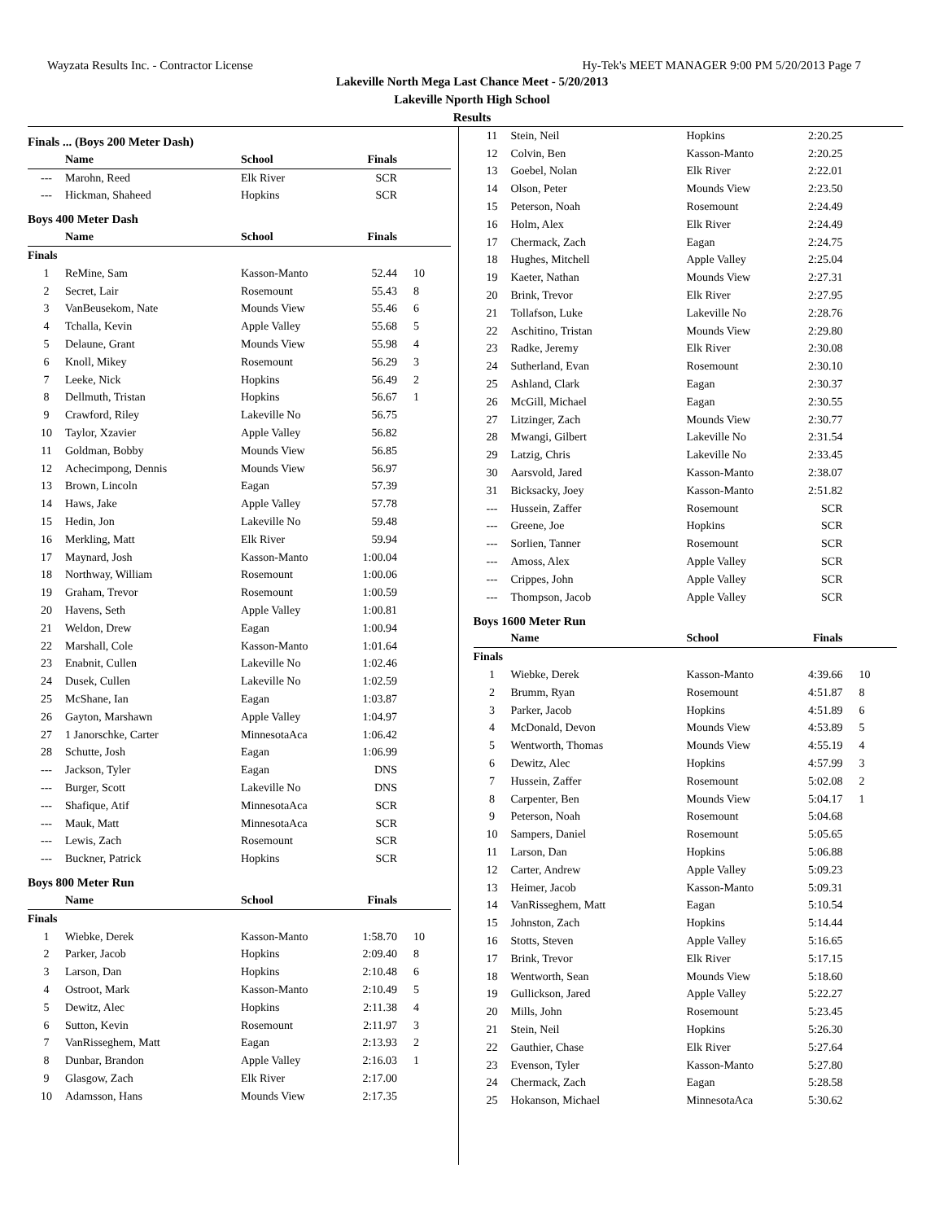Wayzata Results Inc. - Contractor License Hy-Tek's MEET MANAGER 9:00 PM 5/20/2013 Page 7
Lakeville North Mega Last Chance Meet - 5/20/2013
Lakeville Nporth High School
Results
Finals ... (Boys 200 Meter Dash)
| | Name | School | Finals | |
| --- | --- | --- | --- | --- |
| --- | Marohn, Reed | Elk River | SCR | |
| --- | Hickman, Shaheed | Hopkins | SCR | |
Boys 400 Meter Dash
| | Name | School | Finals | |
| --- | --- | --- | --- | --- |
| Finals | | | | |
| 1 | ReMine, Sam | Kasson-Manto | 52.44 | 10 |
| 2 | Secret, Lair | Rosemount | 55.43 | 8 |
| 3 | VanBeusekom, Nate | Mounds View | 55.46 | 6 |
| 4 | Tchalla, Kevin | Apple Valley | 55.68 | 5 |
| 5 | Delaune, Grant | Mounds View | 55.98 | 4 |
| 6 | Knoll, Mikey | Rosemount | 56.29 | 3 |
| 7 | Leeke, Nick | Hopkins | 56.49 | 2 |
| 8 | Dellmuth, Tristan | Hopkins | 56.67 | 1 |
| 9 | Crawford, Riley | Lakeville No | 56.75 | |
| 10 | Taylor, Xzavier | Apple Valley | 56.82 | |
| 11 | Goldman, Bobby | Mounds View | 56.85 | |
| 12 | Achecimpong, Dennis | Mounds View | 56.97 | |
| 13 | Brown, Lincoln | Eagan | 57.39 | |
| 14 | Haws, Jake | Apple Valley | 57.78 | |
| 15 | Hedin, Jon | Lakeville No | 59.48 | |
| 16 | Merkling, Matt | Elk River | 59.94 | |
| 17 | Maynard, Josh | Kasson-Manto | 1:00.04 | |
| 18 | Northway, William | Rosemount | 1:00.06 | |
| 19 | Graham, Trevor | Rosemount | 1:00.59 | |
| 20 | Havens, Seth | Apple Valley | 1:00.81 | |
| 21 | Weldon, Drew | Eagan | 1:00.94 | |
| 22 | Marshall, Cole | Kasson-Manto | 1:01.64 | |
| 23 | Enabnit, Cullen | Lakeville No | 1:02.46 | |
| 24 | Dusek, Cullen | Lakeville No | 1:02.59 | |
| 25 | McShane, Ian | Eagan | 1:03.87 | |
| 26 | Gayton, Marshawn | Apple Valley | 1:04.97 | |
| 27 | 1 Janorschke, Carter | MinnesotaAca | 1:06.42 | |
| 28 | Schutte, Josh | Eagan | 1:06.99 | |
| --- | Jackson, Tyler | Eagan | DNS | |
| --- | Burger, Scott | Lakeville No | DNS | |
| --- | Shafique, Atif | MinnesotaAca | SCR | |
| --- | Mauk, Matt | MinnesotaAca | SCR | |
| --- | Lewis, Zach | Rosemount | SCR | |
| --- | Buckner, Patrick | Hopkins | SCR | |
Boys 800 Meter Run
| | Name | School | Finals | |
| --- | --- | --- | --- | --- |
| Finals | | | | |
| 1 | Wiebke, Derek | Kasson-Manto | 1:58.70 | 10 |
| 2 | Parker, Jacob | Hopkins | 2:09.40 | 8 |
| 3 | Larson, Dan | Hopkins | 2:10.48 | 6 |
| 4 | Ostroot, Mark | Kasson-Manto | 2:10.49 | 5 |
| 5 | Dewitz, Alec | Hopkins | 2:11.38 | 4 |
| 6 | Sutton, Kevin | Rosemount | 2:11.97 | 3 |
| 7 | VanRisseghem, Matt | Eagan | 2:13.93 | 2 |
| 8 | Dunbar, Brandon | Apple Valley | 2:16.03 | 1 |
| 9 | Glasgow, Zach | Elk River | 2:17.00 | |
| 10 | Adamsson, Hans | Mounds View | 2:17.35 | |
| 11 | Stein, Neil | Hopkins | 2:20.25 | |
| 12 | Colvin, Ben | Kasson-Manto | 2:20.25 | |
| 13 | Goebel, Nolan | Elk River | 2:22.01 | |
| 14 | Olson, Peter | Mounds View | 2:23.50 | |
| 15 | Peterson, Noah | Rosemount | 2:24.49 | |
| 16 | Holm, Alex | Elk River | 2:24.49 | |
| 17 | Chermack, Zach | Eagan | 2:24.75 | |
| 18 | Hughes, Mitchell | Apple Valley | 2:25.04 | |
| 19 | Kaeter, Nathan | Mounds View | 2:27.31 | |
| 20 | Brink, Trevor | Elk River | 2:27.95 | |
| 21 | Tollafson, Luke | Lakeville No | 2:28.76 | |
| 22 | Aschitino, Tristan | Mounds View | 2:29.80 | |
| 23 | Radke, Jeremy | Elk River | 2:30.08 | |
| 24 | Sutherland, Evan | Rosemount | 2:30.10 | |
| 25 | Ashland, Clark | Eagan | 2:30.37 | |
| 26 | McGill, Michael | Eagan | 2:30.55 | |
| 27 | Litzinger, Zach | Mounds View | 2:30.77 | |
| 28 | Mwangi, Gilbert | Lakeville No | 2:31.54 | |
| 29 | Latzig, Chris | Lakeville No | 2:33.45 | |
| 30 | Aarsvold, Jared | Kasson-Manto | 2:38.07 | |
| 31 | Bicksacky, Joey | Kasson-Manto | 2:51.82 | |
| --- | Hussein, Zaffer | Rosemount | SCR | |
| --- | Greene, Joe | Hopkins | SCR | |
| --- | Sorlien, Tanner | Rosemount | SCR | |
| --- | Amoss, Alex | Apple Valley | SCR | |
| --- | Crippes, John | Apple Valley | SCR | |
| --- | Thompson, Jacob | Apple Valley | SCR | |
Boys 1600 Meter Run
| | Name | School | Finals | |
| --- | --- | --- | --- | --- |
| Finals | | | | |
| 1 | Wiebke, Derek | Kasson-Manto | 4:39.66 | 10 |
| 2 | Brumm, Ryan | Rosemount | 4:51.87 | 8 |
| 3 | Parker, Jacob | Hopkins | 4:51.89 | 6 |
| 4 | McDonald, Devon | Mounds View | 4:53.89 | 5 |
| 5 | Wentworth, Thomas | Mounds View | 4:55.19 | 4 |
| 6 | Dewitz, Alec | Hopkins | 4:57.99 | 3 |
| 7 | Hussein, Zaffer | Rosemount | 5:02.08 | 2 |
| 8 | Carpenter, Ben | Mounds View | 5:04.17 | 1 |
| 9 | Peterson, Noah | Rosemount | 5:04.68 | |
| 10 | Sampers, Daniel | Rosemount | 5:05.65 | |
| 11 | Larson, Dan | Hopkins | 5:06.88 | |
| 12 | Carter, Andrew | Apple Valley | 5:09.23 | |
| 13 | Heimer, Jacob | Kasson-Manto | 5:09.31 | |
| 14 | VanRisseghem, Matt | Eagan | 5:10.54 | |
| 15 | Johnston, Zach | Hopkins | 5:14.44 | |
| 16 | Stotts, Steven | Apple Valley | 5:16.65 | |
| 17 | Brink, Trevor | Elk River | 5:17.15 | |
| 18 | Wentworth, Sean | Mounds View | 5:18.60 | |
| 19 | Gullickson, Jared | Apple Valley | 5:22.27 | |
| 20 | Mills, John | Rosemount | 5:23.45 | |
| 21 | Stein, Neil | Hopkins | 5:26.30 | |
| 22 | Gauthier, Chase | Elk River | 5:27.64 | |
| 23 | Evenson, Tyler | Kasson-Manto | 5:27.80 | |
| 24 | Chermack, Zach | Eagan | 5:28.58 | |
| 25 | Hokanson, Michael | MinnesotaAca | 5:30.62 | |